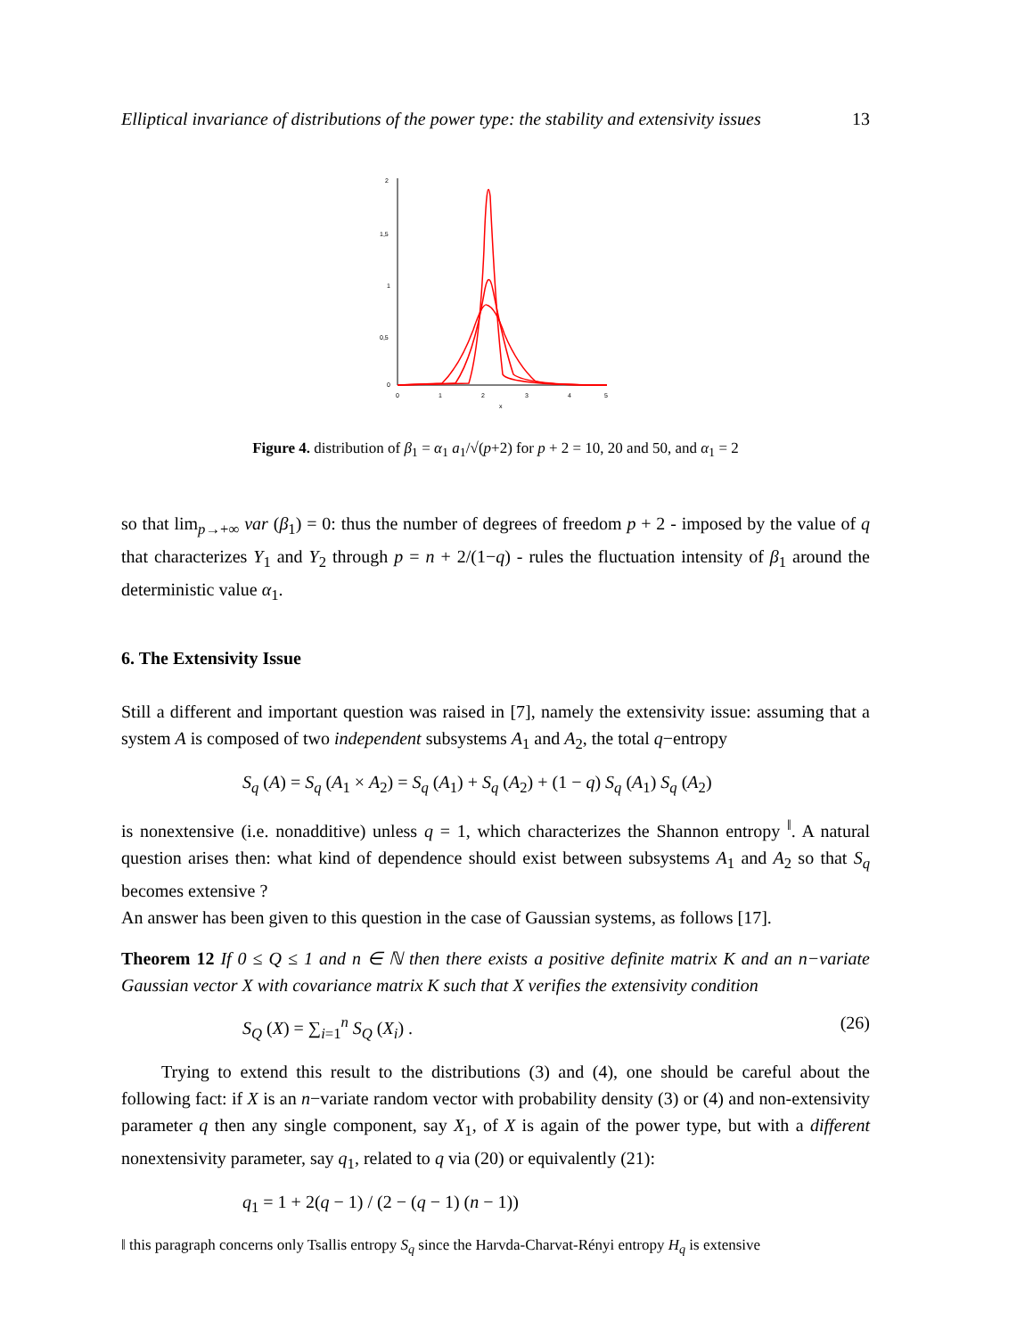Elliptical invariance of distributions of the power type: the stability and extensivity issues 13
2
1,5
1
0,5
0
0
1
2
3
4
5
x
Figure 4. distribution of β<sub>1</sub> = α<sub>1</sub> a<sub>1</sub>/√(p+2) for p + 2 = 10, 20 and 50, and α<sub>1</sub> = 2
so that lim<sub>p→+∞</sub> var (β<sub>1</sub>) = 0: thus the number of degrees of freedom p + 2 - imposed by the value of q that characterizes Y<sub>1</sub> and Y<sub>2</sub> through p = n + 2/(1−q) - rules the fluctuation intensity of β<sub>1</sub> around the deterministic value α<sub>1</sub>.
6. The Extensivity Issue
Still a different and important question was raised in [7], namely the extensivity issue: assuming that a system A is composed of two independent subsystems A<sub>1</sub> and A<sub>2</sub>, the total q−entropy
S<sub>q</sub> (A) = S<sub>q</sub> (A<sub>1</sub> × A<sub>2</sub>) = S<sub>q</sub> (A<sub>1</sub>) + S<sub>q</sub> (A<sub>2</sub>) + (1 − q) S<sub>q</sub> (A<sub>1</sub>) S<sub>q</sub> (A<sub>2</sub>)
is nonextensive (i.e. nonadditive) unless q = 1, which characterizes the Shannon entropy <sup>‖</sup>. A natural question arises then: what kind of dependence should exist between subsystems A<sub>1</sub> and A<sub>2</sub> so that S<sub>q</sub> becomes extensive ?
An answer has been given to this question in the case of Gaussian systems, as follows [17].
Theorem 12 If 0 ≤ Q ≤ 1 and n ∈ ℕ then there exists a positive definite matrix K and an n−variate Gaussian vector X with covariance matrix K such that X verifies the extensivity condition
S<sub>Q</sub> (X) = ∑<sub>i=1</sub><sup>n</sup> S<sub>Q</sub> (X<sub>i</sub>) . (26)
Trying to extend this result to the distributions (3) and (4), one should be careful about the following fact: if X is an n−variate random vector with probability density (3) or (4) and non-extensivity parameter q then any single component, say X<sub>1</sub>, of X is again of the power type, but with a different nonextensivity parameter, say q<sub>1</sub>, related to q via (20) or equivalently (21):
q<sub>1</sub> = 1 + 2(q − 1) / (2 − (q − 1) (n − 1))
‖ this paragraph concerns only Tsallis entropy S<sub>q</sub> since the Harvda-Charvat-Rényi entropy H<sub>q</sub> is extensive